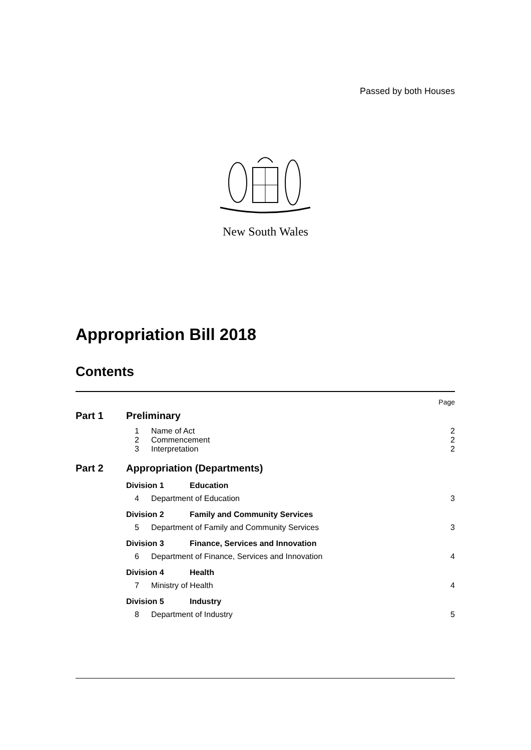Passed by both Houses
New South Wales
Appropriation Bill 2018
Contents
Page
Part 1 Preliminary
1 Name of Act 2
2 Commencement 2
3 Interpretation 2
Part 2 Appropriation (Departments)
Division 1 Education
4 Department of Education 3
Division 2 Family and Community Services
5 Department of Family and Community Services 3
Division 3 Finance, Services and Innovation
6 Department of Finance, Services and Innovation 4
Division 4 Health
7 Ministry of Health 4
Division 5 Industry
8 Department of Industry 5